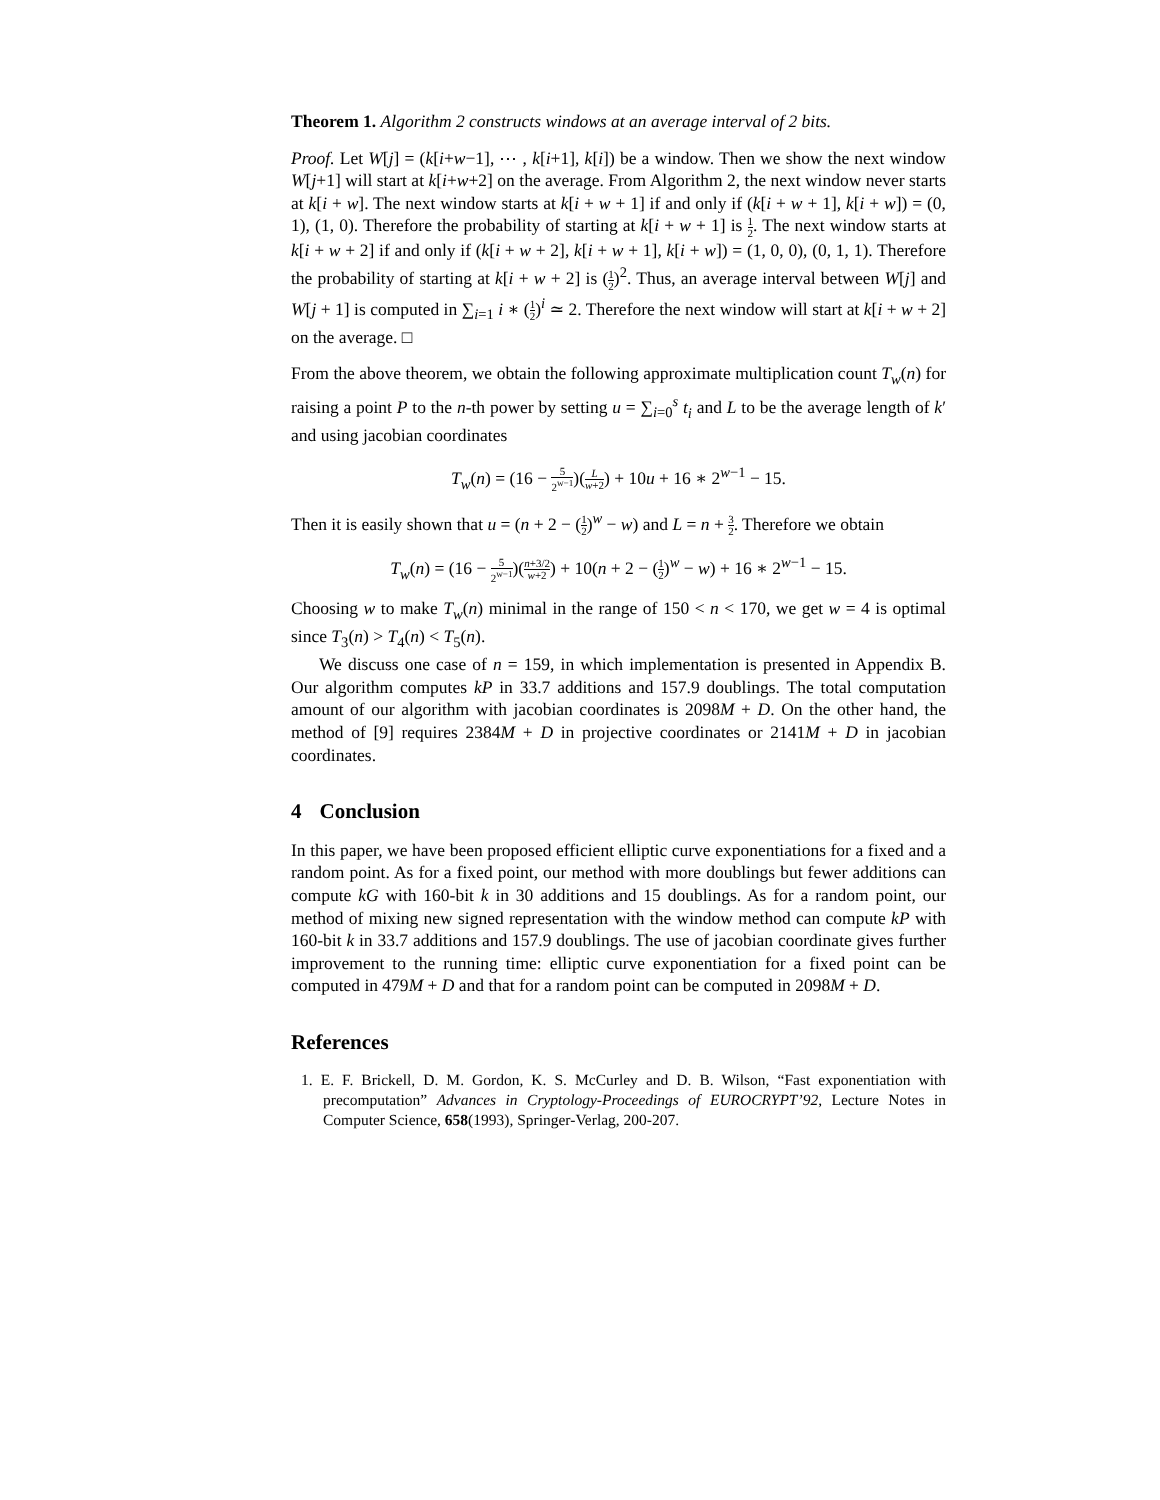Theorem 1. Algorithm 2 constructs windows at an average interval of 2 bits.
Proof. Let W[j] = (k[i+w−1], ⋯ , k[i+1], k[i]) be a window. Then we show the next window W[j+1] will start at k[i+w+2] on the average. From Algorithm 2, the next window never starts at k[i + w]. The next window starts at k[i + w + 1] if and only if (k[i + w + 1], k[i + w]) = (0, 1), (1, 0). Therefore the probability of starting at k[i + w + 1] is 1 2. The next window starts at k[i + w + 2] if and only if (k[i + w + 2], k[i + w + 1], k[i + w]) = (1, 0, 0), (0, 1, 1). Therefore the probability of starting at k[i + w + 2] is (1 2)<sup>2</sup>. Thus, an average interval between W[j] and W[j + 1] is computed in ∑<sub>i=1</sub> i ∗ (1 2)<sup>i</sup> ≃ 2. Therefore the next window will start at k[i + w + 2] on the average. □
From the above theorem, we obtain the following approximate multiplication count T<sub>w</sub>(n) for raising a point P to the n-th power by setting u = ∑<sub>i=0</sub><sup>s</sup> t<sub>i</sub> and L to be the average length of k′ and using jacobian coordinates
T<sub>w</sub>(n) = (16 − 5 2<sup>w−1</sup>)(L w+2) + 10u + 16 ∗ 2<sup>w−1</sup> − 15.
Then it is easily shown that u = (n + 2 − (1 2)<sup>w</sup> − w) and L = n + 3 2. Therefore we obtain
T<sub>w</sub>(n) = (16 − 5 2<sup>w−1</sup>)(n+3/2 w+2) + 10(n + 2 − (1 2)<sup>w</sup> − w) + 16 ∗ 2<sup>w−1</sup> − 15.
Choosing w to make T<sub>w</sub>(n) minimal in the range of 150 < n < 170, we get w = 4 is optimal since T<sub>3</sub>(n) > T<sub>4</sub>(n) < T<sub>5</sub>(n).
We discuss one case of n = 159, in which implementation is presented in Appendix B. Our algorithm computes kP in 33.7 additions and 157.9 doublings. The total computation amount of our algorithm with jacobian coordinates is 2098M + D. On the other hand, the method of [9] requires 2384M + D in projective coordinates or 2141M + D in jacobian coordinates.
4 Conclusion
In this paper, we have been proposed efficient elliptic curve exponentiations for a fixed and a random point. As for a fixed point, our method with more doublings but fewer additions can compute kG with 160-bit k in 30 additions and 15 doublings. As for a random point, our method of mixing new signed representation with the window method can compute kP with 160-bit k in 33.7 additions and 157.9 doublings. The use of jacobian coordinate gives further improvement to the running time: elliptic curve exponentiation for a fixed point can be computed in 479M + D and that for a random point can be computed in 2098M + D.
References
1. E. F. Brickell, D. M. Gordon, K. S. McCurley and D. B. Wilson, “Fast exponentiation with precomputation” Advances in Cryptology-Proceedings of EUROCRYPT’92, Lecture Notes in Computer Science, 658(1993), Springer-Verlag, 200-207.